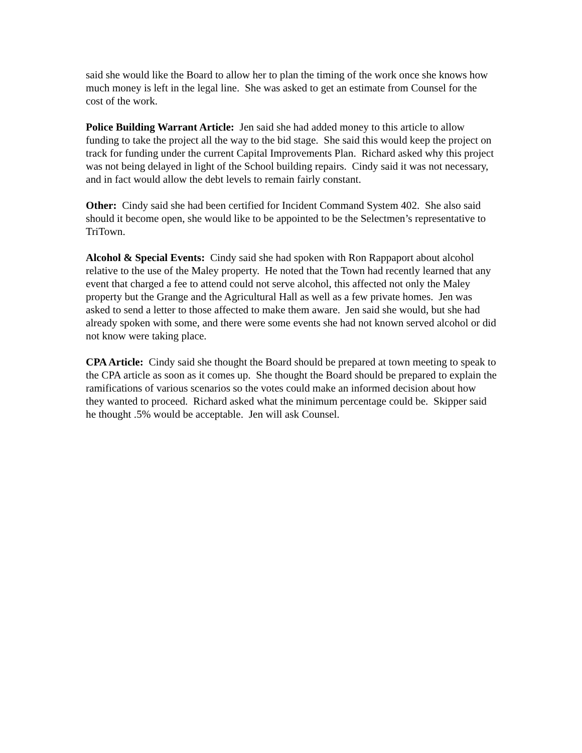said she would like the Board to allow her to plan the timing of the work once she knows how much money is left in the legal line. She was asked to get an estimate from Counsel for the cost of the work.
Police Building Warrant Article: Jen said she had added money to this article to allow funding to take the project all the way to the bid stage. She said this would keep the project on track for funding under the current Capital Improvements Plan. Richard asked why this project was not being delayed in light of the School building repairs. Cindy said it was not necessary, and in fact would allow the debt levels to remain fairly constant.
Other: Cindy said she had been certified for Incident Command System 402. She also said should it become open, she would like to be appointed to be the Selectmen’s representative to TriTown.
Alcohol & Special Events: Cindy said she had spoken with Ron Rappaport about alcohol relative to the use of the Maley property. He noted that the Town had recently learned that any event that charged a fee to attend could not serve alcohol, this affected not only the Maley property but the Grange and the Agricultural Hall as well as a few private homes. Jen was asked to send a letter to those affected to make them aware. Jen said she would, but she had already spoken with some, and there were some events she had not known served alcohol or did not know were taking place.
CPA Article: Cindy said she thought the Board should be prepared at town meeting to speak to the CPA article as soon as it comes up. She thought the Board should be prepared to explain the ramifications of various scenarios so the votes could make an informed decision about how they wanted to proceed. Richard asked what the minimum percentage could be. Skipper said he thought .5% would be acceptable. Jen will ask Counsel.